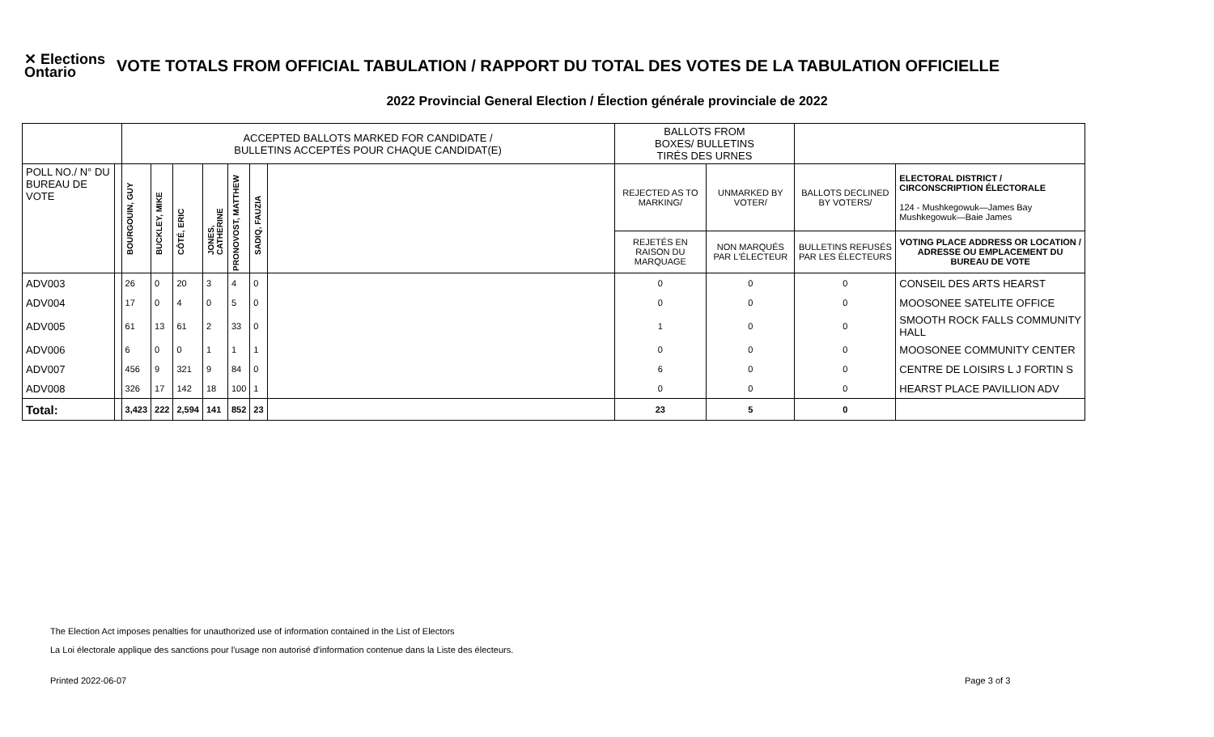✕ Elections
Ontario
VOTE TOTALS FROM OFFICIAL TABULATION / RAPPORT DU TOTAL DES VOTES DE LA TABULATION OFFICIELLE
2022 Provincial General Election / Élection générale provinciale de 2022
| | | ACCEPTED BALLOTS MARKED FOR CANDIDATE / BULLETINS ACCEPTÉS POUR CHAQUE CANDIDAT(E) | | | | | | | BALLOTS FROM BOXES/ BULLETINS TIRÉS DES URNES | | | |
| POLL NO./ N° DU BUREAU DE VOTE | | BOURGOUIN, GUY | BUCKLEY, MIKE | CÔTÉ, ERIC | JONES, CATHERINE | PRONOVOST, MATTHEW | SADIQ, FAUZIA | | REJECTED AS TO MARKING/ | UNMARKED BY VOTER/ | BALLOTS DECLINED BY VOTERS/ | ELECTORAL DISTRICT / CIRCONSCRIPTION ÉLECTORALE 124 - Mushkegowuk—James Bay Mushkegowuk—Baie James |
| | | | | | | | | | REJETÉS EN RAISON DU MARQUAGE | NON MARQUÉS PAR L'ÉLECTEUR | BULLETINS REFUSÉS PAR LES ÉLECTEURS | VOTING PLACE ADDRESS OR LOCATION / ADRESSE OU EMPLACEMENT DU BUREAU DE VOTE |
| ADV003 | | 26 | 0 | 20 | 3 | 4 | 0 | | 0 | 0 | 0 | CONSEIL DES ARTS HEARST |
| ADV004 | | 17 | 0 | 4 | 0 | 5 | 0 | | 0 | 0 | 0 | MOOSONEE SATELITE OFFICE |
| ADV005 | | 61 | 13 | 61 | 2 | 33 | 0 | | 1 | 0 | 0 | SMOOTH ROCK FALLS COMMUNITY HALL |
| ADV006 | | 6 | 0 | 0 | 1 | 1 | 1 | | 0 | 0 | 0 | MOOSONEE COMMUNITY CENTER |
| ADV007 | | 456 | 9 | 321 | 9 | 84 | 0 | | 6 | 0 | 0 | CENTRE DE LOISIRS L J FORTIN S |
| ADV008 | | 326 | 17 | 142 | 18 | 100 | 1 | | 0 | 0 | 0 | HEARST PLACE PAVILLION ADV |
| Total: | | 3,423 | 222 | 2,594 | 141 | 852 | 23 | | 23 | 5 | 0 | |
The Election Act imposes penalties for unauthorized use of information contained in the List of Electors
La Loi électorale applique des sanctions pour l'usage non autorisé d'information contenue dans la Liste des électeurs.
Printed 2022-06-07 Page 3 of 3